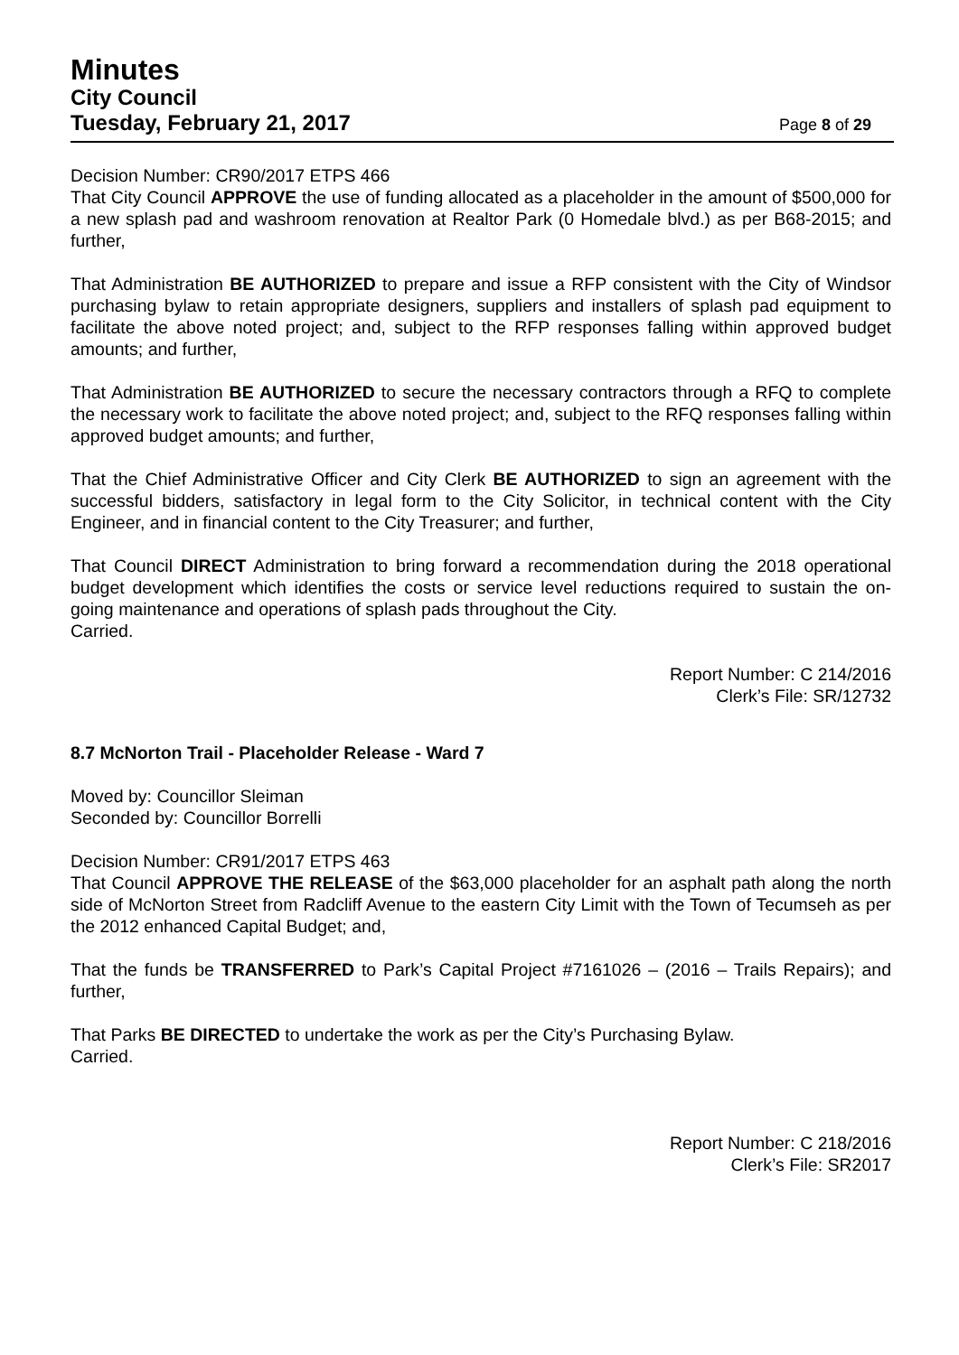Minutes
City Council
Tuesday, February 21, 2017 Page 8 of 29
Decision Number: CR90/2017 ETPS 466
That City Council APPROVE the use of funding allocated as a placeholder in the amount of $500,000 for a new splash pad and washroom renovation at Realtor Park (0 Homedale blvd.) as per B68-2015; and further,
That Administration BE AUTHORIZED to prepare and issue a RFP consistent with the City of Windsor purchasing bylaw to retain appropriate designers, suppliers and installers of splash pad equipment to facilitate the above noted project; and, subject to the RFP responses falling within approved budget amounts; and further,
That Administration BE AUTHORIZED to secure the necessary contractors through a RFQ to complete the necessary work to facilitate the above noted project; and, subject to the RFQ responses falling within approved budget amounts; and further,
That the Chief Administrative Officer and City Clerk BE AUTHORIZED to sign an agreement with the successful bidders, satisfactory in legal form to the City Solicitor, in technical content with the City Engineer, and in financial content to the City Treasurer; and further,
That Council DIRECT Administration to bring forward a recommendation during the 2018 operational budget development which identifies the costs or service level reductions required to sustain the on-going maintenance and operations of splash pads throughout the City.
Carried.
Report Number: C 214/2016
Clerk’s File: SR/12732
8.7 McNorton Trail - Placeholder Release - Ward 7
Moved by: Councillor Sleiman
Seconded by: Councillor Borrelli
Decision Number: CR91/2017 ETPS 463
That Council APPROVE THE RELEASE of the $63,000 placeholder for an asphalt path along the north side of McNorton Street from Radcliff Avenue to the eastern City Limit with the Town of Tecumseh as per the 2012 enhanced Capital Budget; and,
That the funds be TRANSFERRED to Park’s Capital Project #7161026 – (2016 – Trails Repairs); and further,
That Parks BE DIRECTED to undertake the work as per the City’s Purchasing Bylaw.
Carried.
Report Number: C 218/2016
Clerk’s File: SR2017